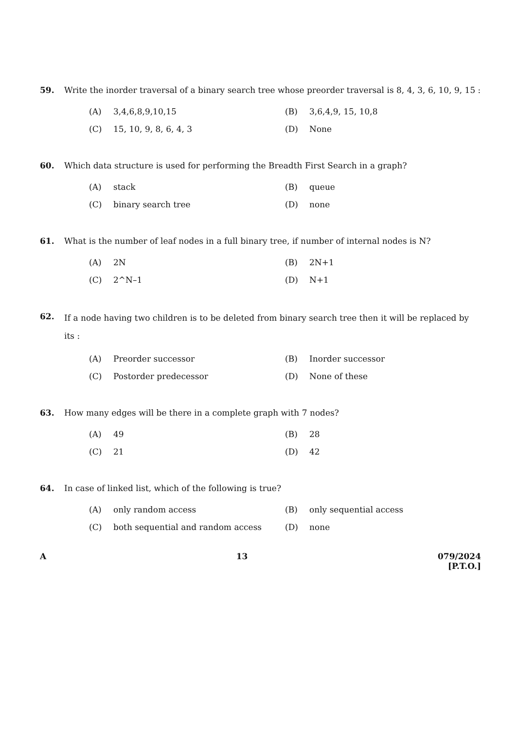59. Write the inorder traversal of a binary search tree whose preorder traversal is 8, 4, 3, 6, 10, 9, 15 :
(A) 3,4,6,8,9,10,15 (B) 3,6,4,9, 15, 10,8
(C) 15, 10, 9, 8, 6, 4, 3 (D) None
60. Which data structure is used for performing the Breadth First Search in a graph?
(A) stack (B) queue
(C) binary search tree (D) none
61. What is the number of leaf nodes in a full binary tree, if number of internal nodes is N?
(A) 2N (B) 2N+1
(C) 2^N–1 (D) N+1
62.
If a node having two children is to be deleted from binary search tree then it will be replaced by its :
(A) Preorder successor (B) Inorder successor
(C) Postorder predecessor (D) None of these
63. How many edges will be there in a complete graph with 7 nodes?
(A) 49 (B) 28
(C) 21 (D) 42
64. In case of linked list, which of the following is true?
(A) only random access (B) only sequential access
(C) both sequential and random access (D) none
A 13 079/2024
[P.T.O.]